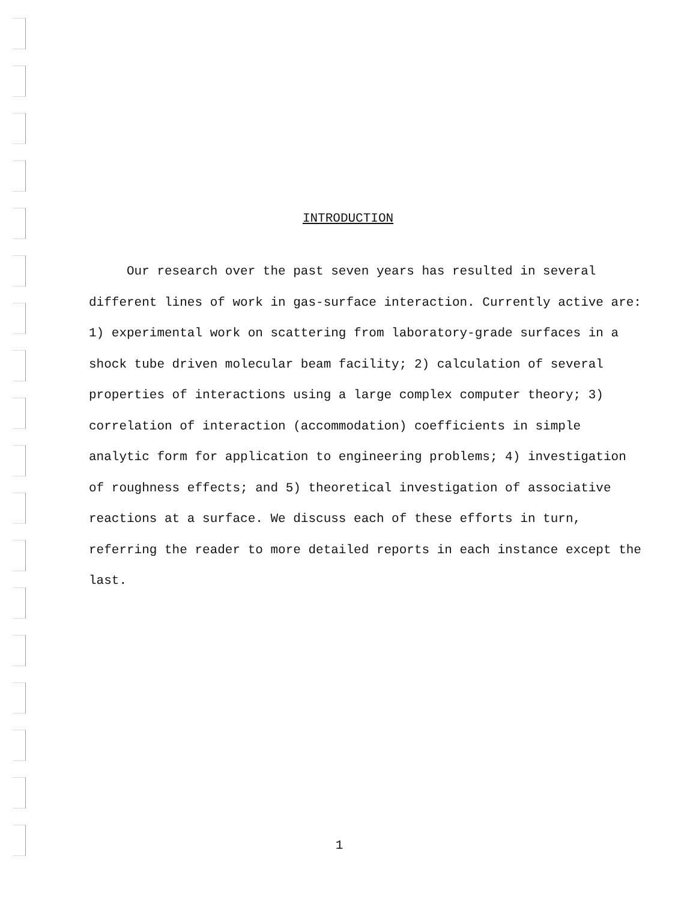INTRODUCTION
Our research over the past seven years has resulted in several different lines of work in gas-surface interaction. Currently active are: 1) experimental work on scattering from laboratory-grade surfaces in a shock tube driven molecular beam facility; 2) calculation of several properties of interactions using a large complex computer theory; 3) correlation of interaction (accommodation) coefficients in simple analytic form for application to engineering problems; 4) investigation of roughness effects; and 5) theoretical investigation of associative reactions at a surface. We discuss each of these efforts in turn, referring the reader to more detailed reports in each instance except the last.
1